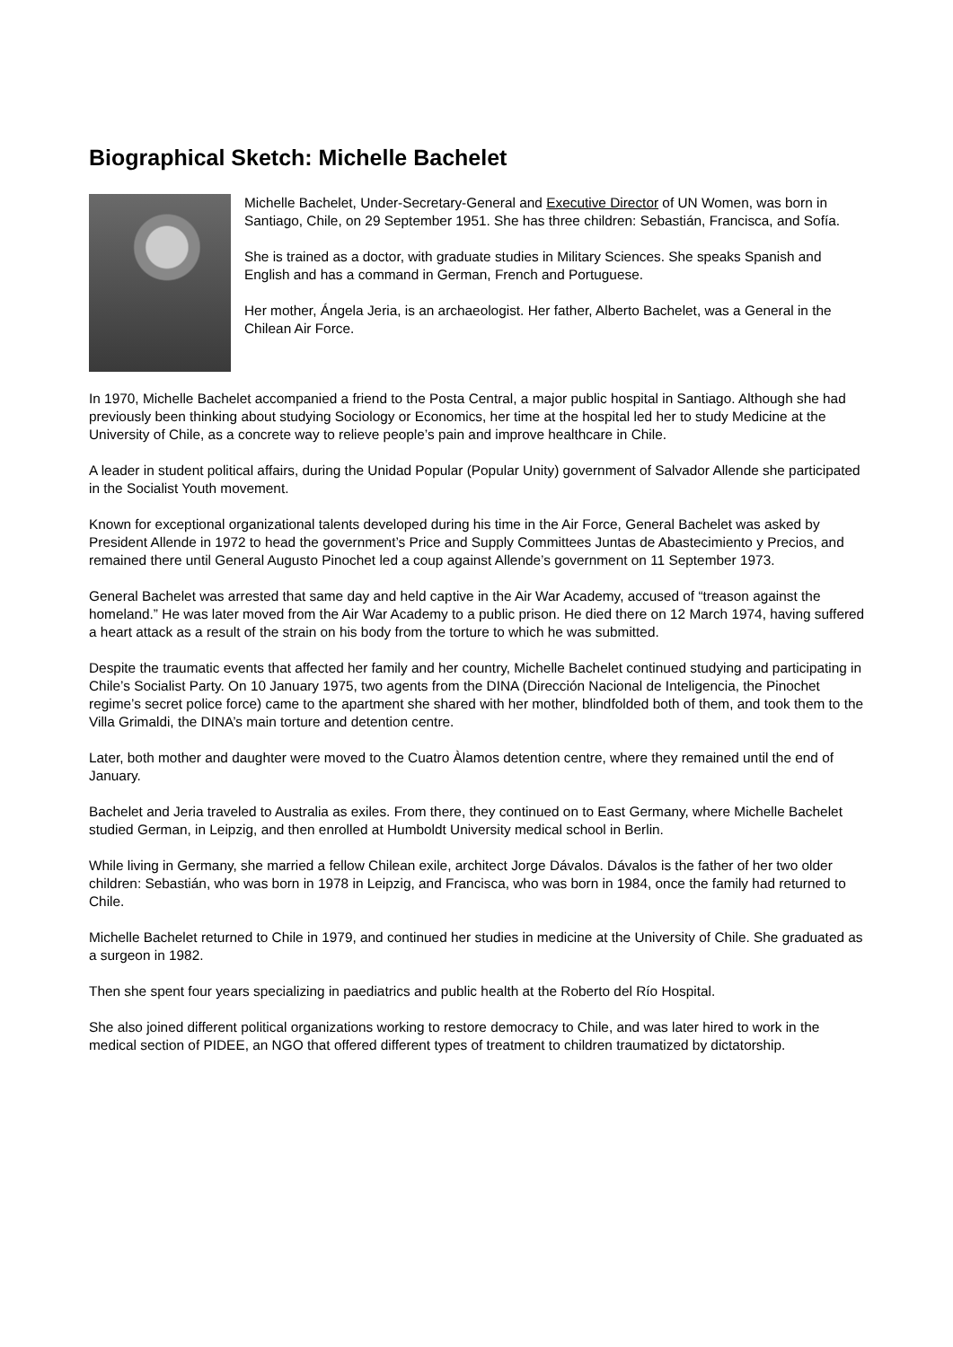Biographical Sketch: Michelle Bachelet
Michelle Bachelet, Under-Secretary-General and Executive Director of UN Women, was born in Santiago, Chile, on 29 September 1951. She has three children: Sebastián, Francisca, and Sofía.
She is trained as a doctor, with graduate studies in Military Sciences. She speaks Spanish and English and has a command in German, French and Portuguese.
Her mother, Ángela Jeria, is an archaeologist. Her father, Alberto Bachelet, was a General in the Chilean Air Force.
In 1970, Michelle Bachelet accompanied a friend to the Posta Central, a major public hospital in Santiago. Although she had previously been thinking about studying Sociology or Economics, her time at the hospital led her to study Medicine at the University of Chile, as a concrete way to relieve people’s pain and improve healthcare in Chile.
A leader in student political affairs, during the Unidad Popular (Popular Unity) government of Salvador Allende she participated in the Socialist Youth movement.
Known for exceptional organizational talents developed during his time in the Air Force, General Bachelet was asked by President Allende in 1972 to head the government’s Price and Supply Committees Juntas de Abastecimiento y Precios, and remained there until General Augusto Pinochet led a coup against Allende’s government on 11 September 1973.
General Bachelet was arrested that same day and held captive in the Air War Academy, accused of “treason against the homeland.” He was later moved from the Air War Academy to a public prison. He died there on 12 March 1974, having suffered a heart attack as a result of the strain on his body from the torture to which he was submitted.
Despite the traumatic events that affected her family and her country, Michelle Bachelet continued studying and participating in Chile’s Socialist Party. On 10 January 1975, two agents from the DINA (Dirección Nacional de Inteligencia, the Pinochet regime’s secret police force) came to the apartment she shared with her mother, blindfolded both of them, and took them to the Villa Grimaldi, the DINA’s main torture and detention centre.
Later, both mother and daughter were moved to the Cuatro Àlamos detention centre, where they remained until the end of January.
Bachelet and Jeria traveled to Australia as exiles. From there, they continued on to East Germany, where Michelle Bachelet studied German, in Leipzig, and then enrolled at Humboldt University medical school in Berlin.
While living in Germany, she married a fellow Chilean exile, architect Jorge Dávalos. Dávalos is the father of her two older children: Sebastián, who was born in 1978 in Leipzig, and Francisca, who was born in 1984, once the family had returned to Chile.
Michelle Bachelet returned to Chile in 1979, and continued her studies in medicine at the University of Chile. She graduated as a surgeon in 1982.
Then she spent four years specializing in paediatrics and public health at the Roberto del Río Hospital.
She also joined different political organizations working to restore democracy to Chile, and was later hired to work in the medical section of PIDEE, an NGO that offered different types of treatment to children traumatized by dictatorship.